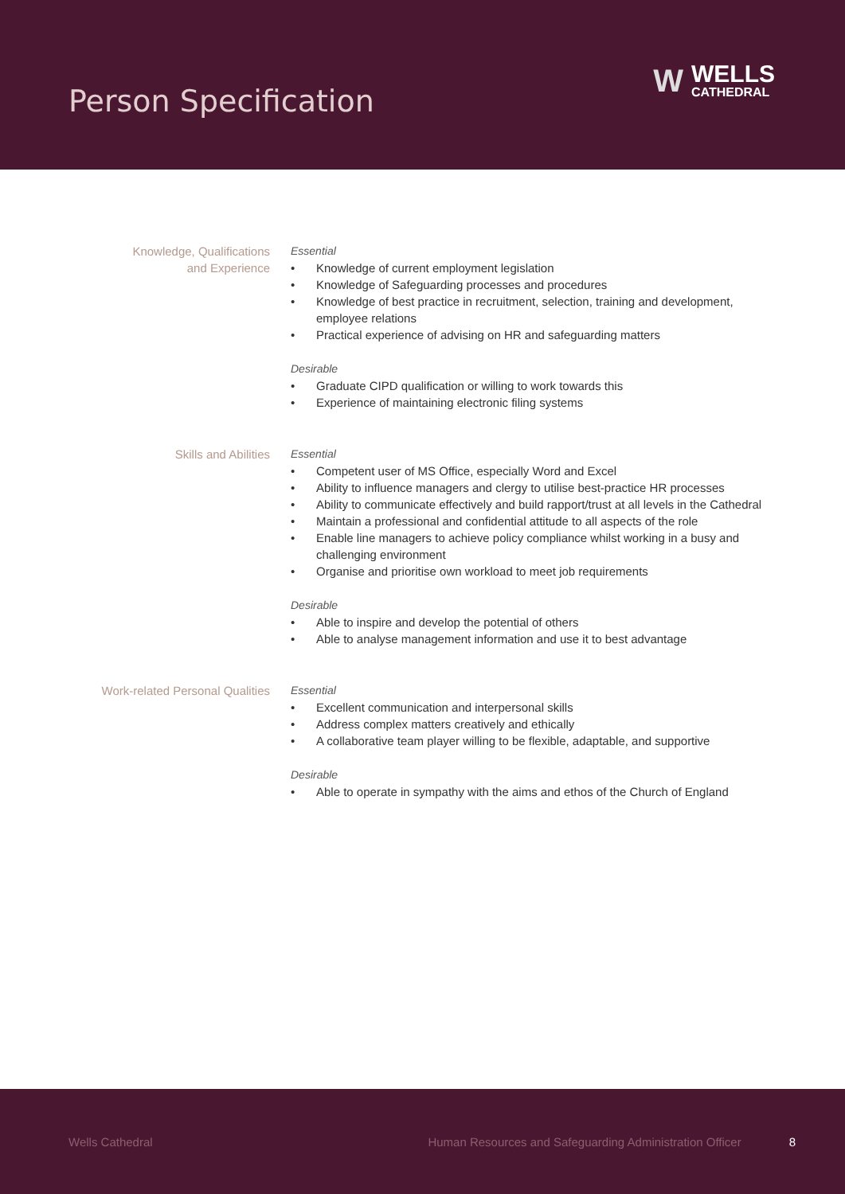Person Specification
W
WELLS
CATHEDRAL
Knowledge, Qualifications
and Experience
Essential
• Knowledge of current employment legislation
• Knowledge of Safeguarding processes and procedures
• Knowledge of best practice in recruitment, selection, training and development, employee relations
• Practical experience of advising on HR and safeguarding matters
Desirable
• Graduate CIPD qualification or willing to work towards this
• Experience of maintaining electronic filing systems
Skills and Abilities Essential
• Competent user of MS Office, especially Word and Excel
• Ability to influence managers and clergy to utilise best-practice HR processes
• Ability to communicate effectively and build rapport/trust at all levels in the Cathedral
• Maintain a professional and confidential attitude to all aspects of the role
• Enable line managers to achieve policy compliance whilst working in a busy and challenging environment
• Organise and prioritise own workload to meet job requirements
Desirable
• Able to inspire and develop the potential of others
• Able to analyse management information and use it to best advantage
Work-related Personal Qualities Essential
• Excellent communication and interpersonal skills
• Address complex matters creatively and ethically
• A collaborative team player willing to be flexible, adaptable, and supportive
Desirable
• Able to operate in sympathy with the aims and ethos of the Church of England
Wells Cathedral Human Resources and Safeguarding Administration Officer 8